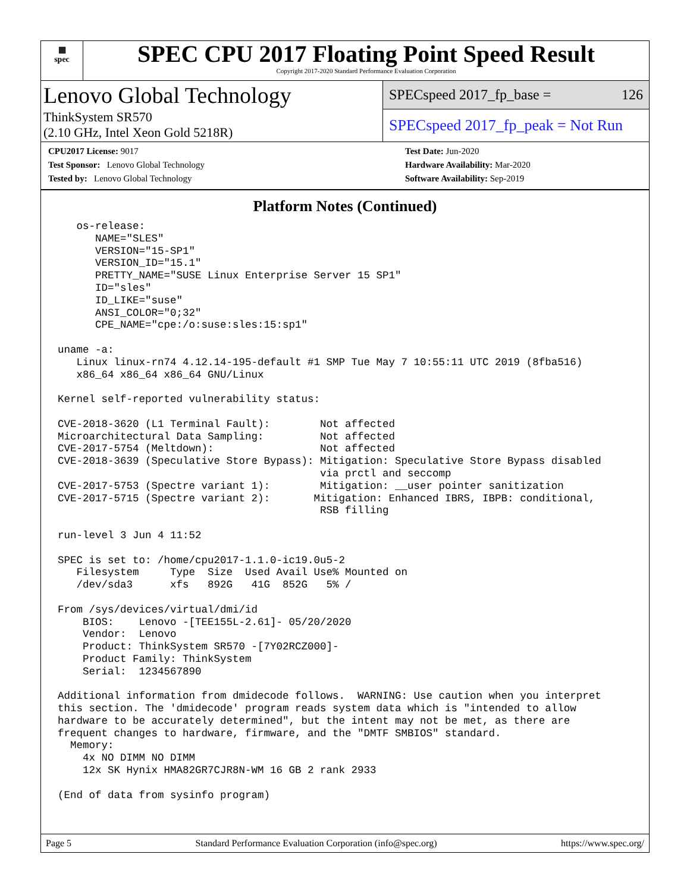▦
spec
SPEC CPU 2017 Floating Point Speed Result
Copyright 2017-2020 Standard Performance Evaluation Corporation
Lenovo Global Technology
ThinkSystem SR570
(2.10 GHz, Intel Xeon Gold 5218R)
SPECspeed 2017_fp_base = 126
SPECspeed 2017_fp_peak = Not Run
CPU2017 License: 9017
Test Sponsor: Lenovo Global Technology
Tested by: Lenovo Global Technology
Test Date: Jun-2020
Hardware Availability: Mar-2020
Software Availability: Sep-2019
Platform Notes (Continued)
   os-release:
      NAME="SLES"
      VERSION="15-SP1"
      VERSION_ID="15.1"
      PRETTY_NAME="SUSE Linux Enterprise Server 15 SP1"
      ID="sles"
      ID_LIKE="suse"
      ANSI_COLOR="0;32"
      CPE_NAME="cpe:/o:suse:sles:15:sp1"

uname -a:
   Linux linux-rn74 4.12.14-195-default #1 SMP Tue May 7 10:55:11 UTC 2019 (8fba516)
   x86_64 x86_64 x86_64 GNU/Linux

Kernel self-reported vulnerability status:

CVE-2018-3620 (L1 Terminal Fault):        Not affected
Microarchitectural Data Sampling:         Not affected
CVE-2017-5754 (Meltdown):                 Not affected
CVE-2018-3639 (Speculative Store Bypass): Mitigation: Speculative Store Bypass disabled
                                          via prctl and seccomp
CVE-2017-5753 (Spectre variant 1):        Mitigation: __user pointer sanitization
CVE-2017-5715 (Spectre variant 2):       Mitigation: Enhanced IBRS, IBPB: conditional,
                                          RSB filling

run-level 3 Jun 4 11:52

SPEC is set to: /home/cpu2017-1.1.0-ic19.0u5-2
   Filesystem     Type  Size  Used Avail Use% Mounted on
   /dev/sda3      xfs   892G   41G  852G   5% /

From /sys/devices/virtual/dmi/id
    BIOS:    Lenovo -[TEE155L-2.61]- 05/20/2020
    Vendor:  Lenovo
    Product: ThinkSystem SR570 -[7Y02RCZ000]-
    Product Family: ThinkSystem
    Serial:  1234567890

Additional information from dmidecode follows.  WARNING: Use caution when you interpret
this section. The 'dmidecode' program reads system data which is "intended to allow
hardware to be accurately determined", but the intent may not be met, as there are
frequent changes to hardware, firmware, and the "DMTF SMBIOS" standard.
  Memory:
    4x NO DIMM NO DIMM
    12x SK Hynix HMA82GR7CJR8N-WM 16 GB 2 rank 2933

(End of data from sysinfo program)
Page 5 Standard Performance Evaluation Corporation (info@spec.org) https://www.spec.org/